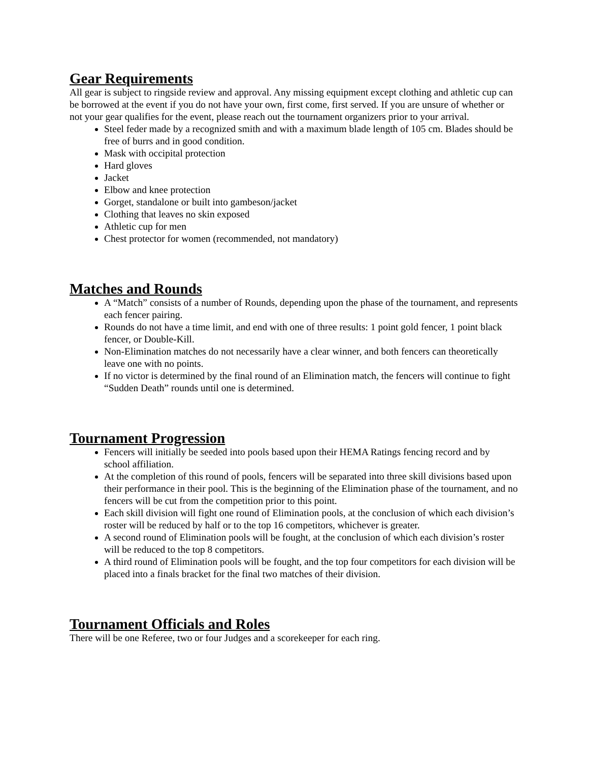Gear Requirements
All gear is subject to ringside review and approval. Any missing equipment except clothing and athletic cup can be borrowed at the event if you do not have your own, first come, first served. If you are unsure of whether or not your gear qualifies for the event, please reach out the tournament organizers prior to your arrival.
Steel feder made by a recognized smith and with a maximum blade length of 105 cm. Blades should be free of burrs and in good condition.
Mask with occipital protection
Hard gloves
Jacket
Elbow and knee protection
Gorget, standalone or built into gambeson/jacket
Clothing that leaves no skin exposed
Athletic cup for men
Chest protector for women (recommended, not mandatory)
Matches and Rounds
A “Match” consists of a number of Rounds, depending upon the phase of the tournament, and represents each fencer pairing.
Rounds do not have a time limit, and end with one of three results: 1 point gold fencer, 1 point black fencer, or Double-Kill.
Non-Elimination matches do not necessarily have a clear winner, and both fencers can theoretically leave one with no points.
If no victor is determined by the final round of an Elimination match, the fencers will continue to fight “Sudden Death” rounds until one is determined.
Tournament Progression
Fencers will initially be seeded into pools based upon their HEMA Ratings fencing record and by school affiliation.
At the completion of this round of pools, fencers will be separated into three skill divisions based upon their performance in their pool. This is the beginning of the Elimination phase of the tournament, and no fencers will be cut from the competition prior to this point.
Each skill division will fight one round of Elimination pools, at the conclusion of which each division’s roster will be reduced by half or to the top 16 competitors, whichever is greater.
A second round of Elimination pools will be fought, at the conclusion of which each division’s roster will be reduced to the top 8 competitors.
A third round of Elimination pools will be fought, and the top four competitors for each division will be placed into a finals bracket for the final two matches of their division.
Tournament Officials and Roles
There will be one Referee, two or four Judges and a scorekeeper for each ring.